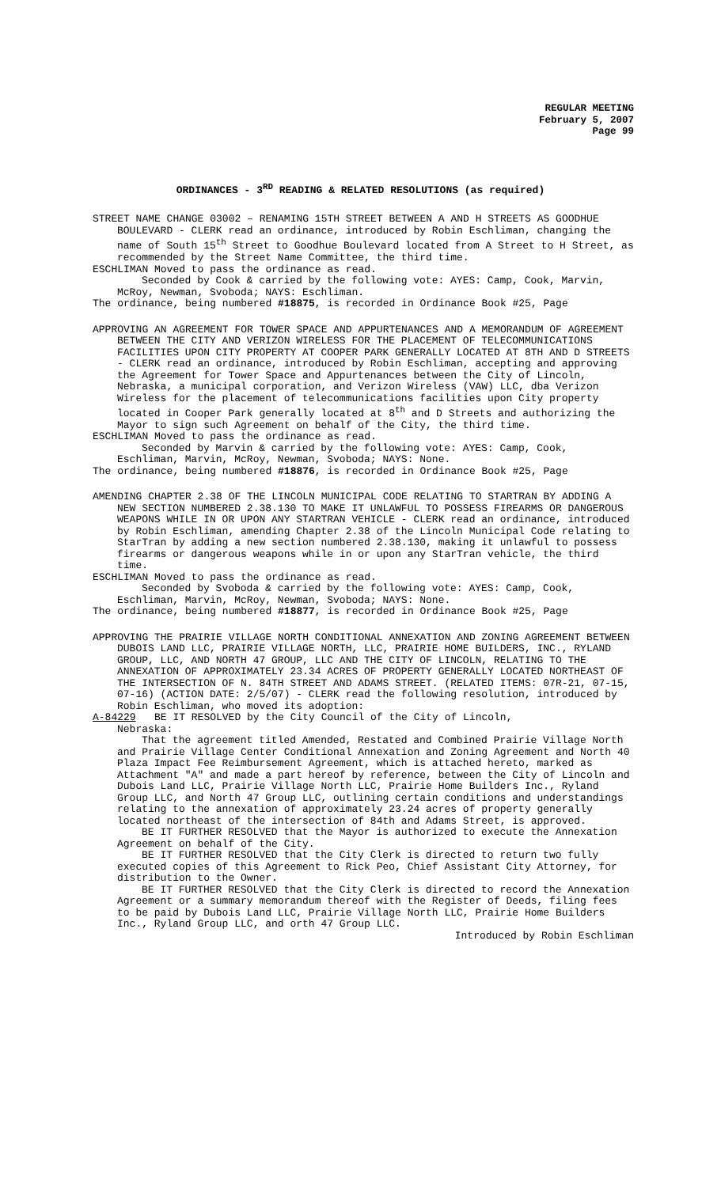REGULAR MEETING
February 5, 2007
Page 99
ORDINANCES - 3<sup>RD</sup> READING & RELATED RESOLUTIONS (as required)
STREET NAME CHANGE 03002 – RENAMING 15TH STREET BETWEEN A AND H STREETS AS GOODHUE BOULEVARD - CLERK read an ordinance, introduced by Robin Eschliman, changing the name of South 15<sup>th</sup> Street to Goodhue Boulevard located from A Street to H Street, as recommended by the Street Name Committee, the third time.
ESCHLIMAN Moved to pass the ordinance as read.
Seconded by Cook & carried by the following vote: AYES: Camp, Cook, Marvin, McRoy, Newman, Svoboda; NAYS: Eschliman.
The ordinance, being numbered #18875, is recorded in Ordinance Book #25, Page
APPROVING AN AGREEMENT FOR TOWER SPACE AND APPURTENANCES AND A MEMORANDUM OF AGREEMENT BETWEEN THE CITY AND VERIZON WIRELESS FOR THE PLACEMENT OF TELECOMMUNICATIONS FACILITIES UPON CITY PROPERTY AT COOPER PARK GENERALLY LOCATED AT 8TH AND D STREETS - CLERK read an ordinance, introduced by Robin Eschliman, accepting and approving the Agreement for Tower Space and Appurtenances between the City of Lincoln, Nebraska, a municipal corporation, and Verizon Wireless (VAW) LLC, dba Verizon Wireless for the placement of telecommunications facilities upon City property located in Cooper Park generally located at 8<sup>th</sup> and D Streets and authorizing the Mayor to sign such Agreement on behalf of the City, the third time.
ESCHLIMAN Moved to pass the ordinance as read.
Seconded by Marvin & carried by the following vote: AYES: Camp, Cook, Eschliman, Marvin, McRoy, Newman, Svoboda; NAYS: None.
The ordinance, being numbered #18876, is recorded in Ordinance Book #25, Page
AMENDING CHAPTER 2.38 OF THE LINCOLN MUNICIPAL CODE RELATING TO STARTRAN BY ADDING A NEW SECTION NUMBERED 2.38.130 TO MAKE IT UNLAWFUL TO POSSESS FIREARMS OR DANGEROUS WEAPONS WHILE IN OR UPON ANY STARTRAN VEHICLE - CLERK read an ordinance, introduced by Robin Eschliman, amending Chapter 2.38 of the Lincoln Municipal Code relating to StarTran by adding a new section numbered 2.38.130, making it unlawful to possess firearms or dangerous weapons while in or upon any StarTran vehicle, the third time.
ESCHLIMAN Moved to pass the ordinance as read.
Seconded by Svoboda & carried by the following vote: AYES: Camp, Cook, Eschliman, Marvin, McRoy, Newman, Svoboda; NAYS: None.
The ordinance, being numbered #18877, is recorded in Ordinance Book #25, Page
APPROVING THE PRAIRIE VILLAGE NORTH CONDITIONAL ANNEXATION AND ZONING AGREEMENT BETWEEN DUBOIS LAND LLC, PRAIRIE VILLAGE NORTH, LLC, PRAIRIE HOME BUILDERS, INC., RYLAND GROUP, LLC, AND NORTH 47 GROUP, LLC AND THE CITY OF LINCOLN, RELATING TO THE ANNEXATION OF APPROXIMATELY 23.34 ACRES OF PROPERTY GENERALLY LOCATED NORTHEAST OF THE INTERSECTION OF N. 84TH STREET AND ADAMS STREET. (RELATED ITEMS: 07R-21, 07-15, 07-16) (ACTION DATE: 2/5/07) - CLERK read the following resolution, introduced by Robin Eschliman, who moved its adoption:
A-84229 BE IT RESOLVED by the City Council of the City of Lincoln,
Nebraska:
That the agreement titled Amended, Restated and Combined Prairie Village North and Prairie Village Center Conditional Annexation and Zoning Agreement and North 40 Plaza Impact Fee Reimbursement Agreement, which is attached hereto, marked as Attachment "A" and made a part hereof by reference, between the City of Lincoln and Dubois Land LLC, Prairie Village North LLC, Prairie Home Builders Inc., Ryland Group LLC, and North 47 Group LLC, outlining certain conditions and understandings relating to the annexation of approximately 23.24 acres of property generally located northeast of the intersection of 84th and Adams Street, is approved.
BE IT FURTHER RESOLVED that the Mayor is authorized to execute the Annexation Agreement on behalf of the City.
BE IT FURTHER RESOLVED that the City Clerk is directed to return two fully executed copies of this Agreement to Rick Peo, Chief Assistant City Attorney, for distribution to the Owner.
BE IT FURTHER RESOLVED that the City Clerk is directed to record the Annexation Agreement or a summary memorandum thereof with the Register of Deeds, filing fees to be paid by Dubois Land LLC, Prairie Village North LLC, Prairie Home Builders Inc., Ryland Group LLC, and orth 47 Group LLC.
Introduced by Robin Eschliman